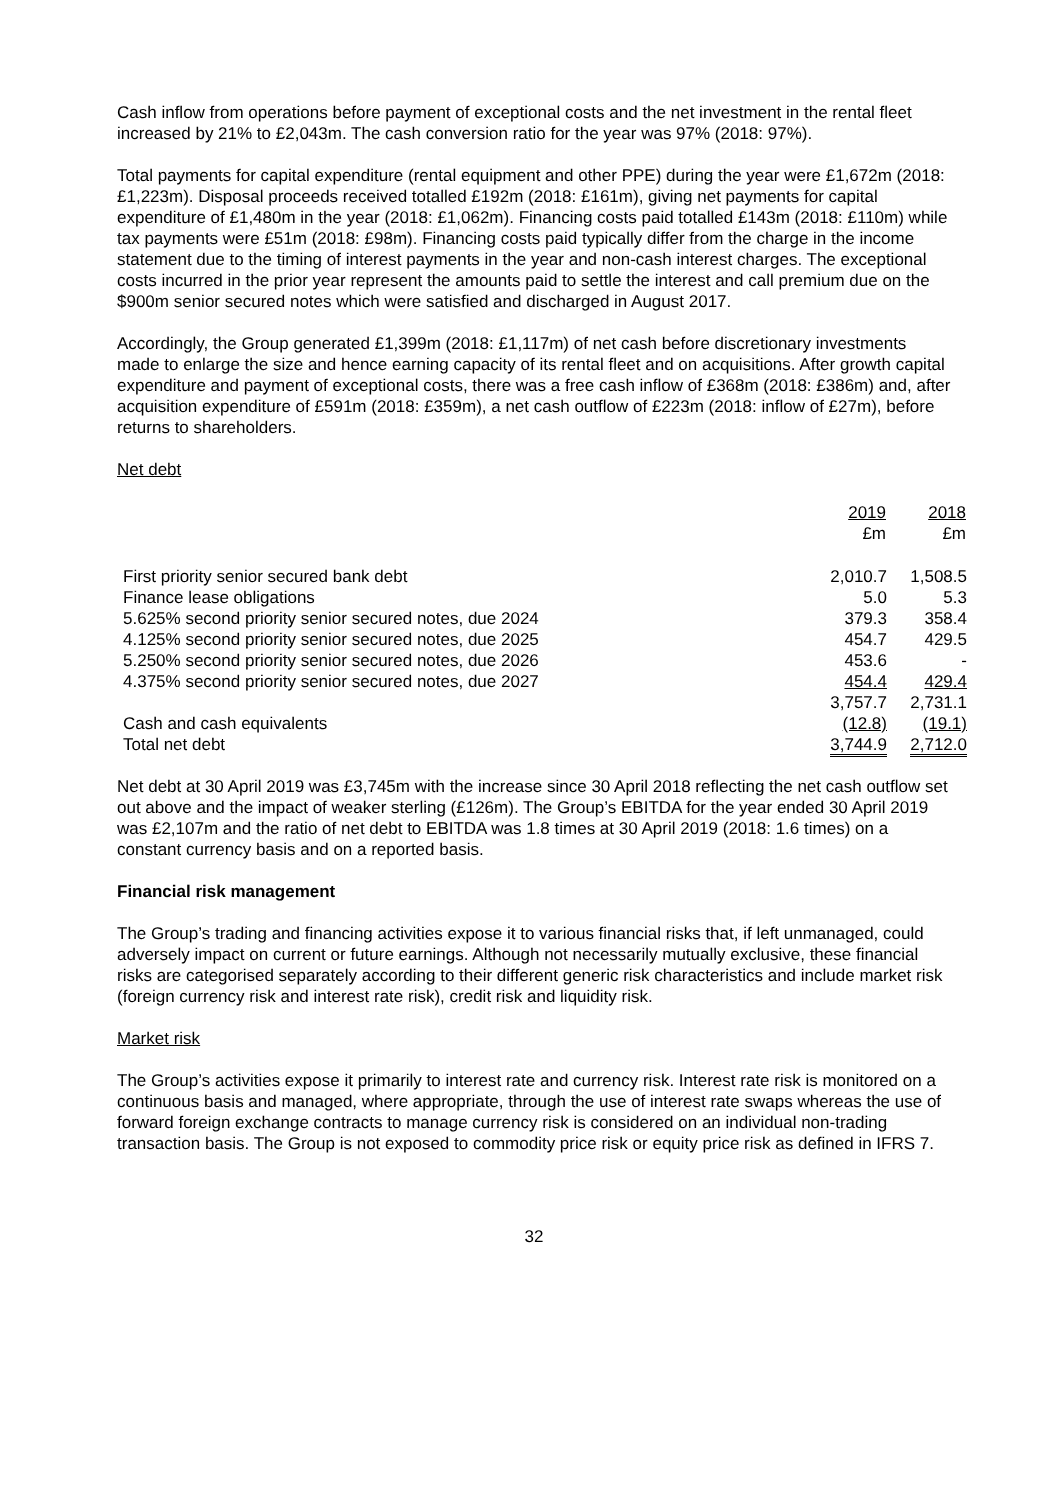Cash inflow from operations before payment of exceptional costs and the net investment in the rental fleet increased by 21% to £2,043m. The cash conversion ratio for the year was 97% (2018: 97%).
Total payments for capital expenditure (rental equipment and other PPE) during the year were £1,672m (2018: £1,223m). Disposal proceeds received totalled £192m (2018: £161m), giving net payments for capital expenditure of £1,480m in the year (2018: £1,062m). Financing costs paid totalled £143m (2018: £110m) while tax payments were £51m (2018: £98m). Financing costs paid typically differ from the charge in the income statement due to the timing of interest payments in the year and non-cash interest charges. The exceptional costs incurred in the prior year represent the amounts paid to settle the interest and call premium due on the $900m senior secured notes which were satisfied and discharged in August 2017.
Accordingly, the Group generated £1,399m (2018: £1,117m) of net cash before discretionary investments made to enlarge the size and hence earning capacity of its rental fleet and on acquisitions. After growth capital expenditure and payment of exceptional costs, there was a free cash inflow of £368m (2018: £386m) and, after acquisition expenditure of £591m (2018: £359m), a net cash outflow of £223m (2018: inflow of £27m), before returns to shareholders.
Net debt
| | 2019 £m | 2018 £m |
| --- | --- | --- |
| First priority senior secured bank debt | 2,010.7 | 1,508.5 |
| Finance lease obligations | 5.0 | 5.3 |
| 5.625% second priority senior secured notes, due 2024 | 379.3 | 358.4 |
| 4.125% second priority senior secured notes, due 2025 | 454.7 | 429.5 |
| 5.250% second priority senior secured notes, due 2026 | 453.6 | - |
| 4.375% second priority senior secured notes, due 2027 | 454.4 | 429.4 |
| | 3,757.7 | 2,731.1 |
| Cash and cash equivalents | (12.8) | (19.1) |
| Total net debt | 3,744.9 | 2,712.0 |
Net debt at 30 April 2019 was £3,745m with the increase since 30 April 2018 reflecting the net cash outflow set out above and the impact of weaker sterling (£126m). The Group’s EBITDA for the year ended 30 April 2019 was £2,107m and the ratio of net debt to EBITDA was 1.8 times at 30 April 2019 (2018: 1.6 times) on a constant currency basis and on a reported basis.
Financial risk management
The Group’s trading and financing activities expose it to various financial risks that, if left unmanaged, could adversely impact on current or future earnings. Although not necessarily mutually exclusive, these financial risks are categorised separately according to their different generic risk characteristics and include market risk (foreign currency risk and interest rate risk), credit risk and liquidity risk.
Market risk
The Group’s activities expose it primarily to interest rate and currency risk. Interest rate risk is monitored on a continuous basis and managed, where appropriate, through the use of interest rate swaps whereas the use of forward foreign exchange contracts to manage currency risk is considered on an individual non-trading transaction basis. The Group is not exposed to commodity price risk or equity price risk as defined in IFRS 7.
32